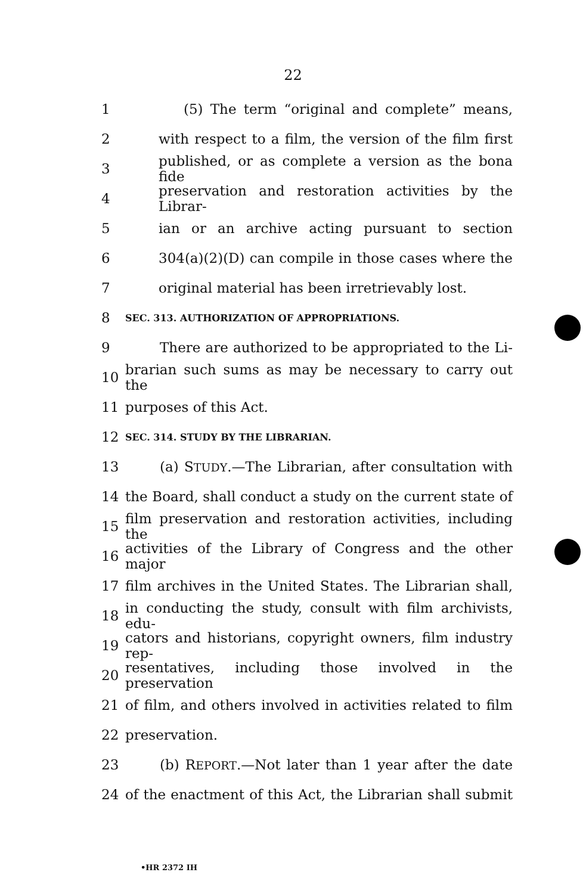22
1 (5) The term “original and complete” means,
2 with respect to a film, the version of the film first
3 published, or as complete a version as the bona fide
4 preservation and restoration activities by the Librar-
5 ian or an archive acting pursuant to section
6 304(a)(2)(D) can compile in those cases where the
7 original material has been irretrievably lost.
8 SEC. 313. AUTHORIZATION OF APPROPRIATIONS.
9 There are authorized to be appropriated to the Li-
10 brarian such sums as may be necessary to carry out the
11 purposes of this Act.
12 SEC. 314. STUDY BY THE LIBRARIAN.
13 (a) STUDY.—The Librarian, after consultation with
14 the Board, shall conduct a study on the current state of
15 film preservation and restoration activities, including the
16 activities of the Library of Congress and the other major
17 film archives in the United States. The Librarian shall,
18 in conducting the study, consult with film archivists, edu-
19 cators and historians, copyright owners, film industry rep-
20 resentatives, including those involved in the preservation
21 of film, and others involved in activities related to film
22 preservation.
23 (b) REPORT.—Not later than 1 year after the date
24 of the enactment of this Act, the Librarian shall submit
•HR 2372 IH